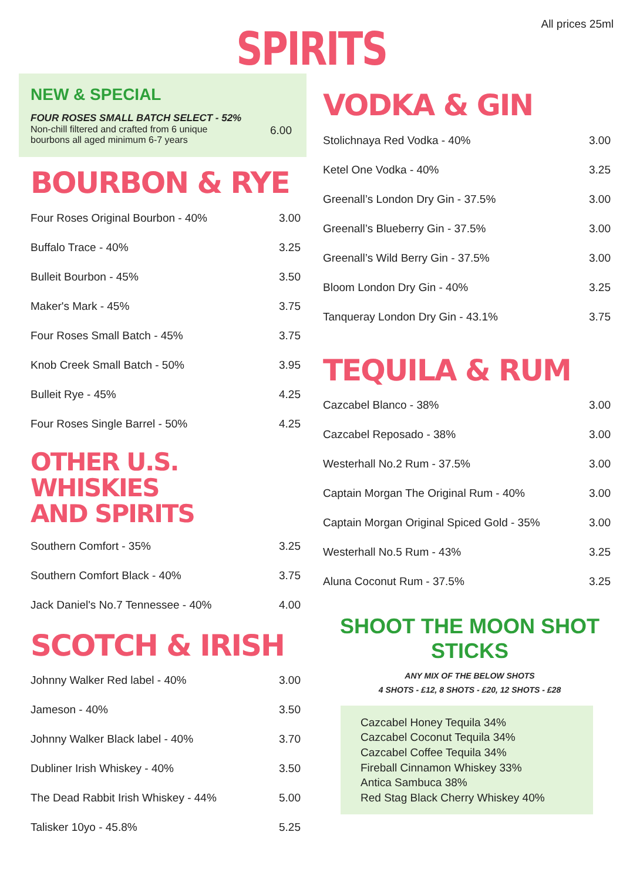SPIRITS
All prices 25ml
NEW & SPECIAL
FOUR ROSES SMALL BATCH SELECT - 52%
Non-chill filtered and crafted from 6 unique
bourbons all aged minimum 6-7 years 6.00
BOURBON & RYE
| Four Roses Original Bourbon - 40% | 3.00 |
| Buffalo Trace - 40% | 3.25 |
| Bulleit Bourbon - 45% | 3.50 |
| Maker's Mark - 45% | 3.75 |
| Four Roses Small Batch - 45% | 3.75 |
| Knob Creek Small Batch - 50% | 3.95 |
| Bulleit Rye - 45% | 4.25 |
| Four Roses Single Barrel - 50% | 4.25 |
OTHER U.S. WHISKIES
AND SPIRITS
| Southern Comfort - 35% | 3.25 |
| Southern Comfort Black - 40% | 3.75 |
| Jack Daniel's No.7 Tennessee - 40% | 4.00 |
SCOTCH & IRISH
| Johnny Walker Red label - 40% | 3.00 |
| Jameson - 40% | 3.50 |
| Johnny Walker Black label - 40% | 3.70 |
| Dubliner Irish Whiskey - 40% | 3.50 |
| The Dead Rabbit Irish Whiskey - 44% | 5.00 |
| Talisker 10yo - 45.8% | 5.25 |
VODKA & GIN
| Stolichnaya Red Vodka - 40% | 3.00 |
| Ketel One Vodka - 40% | 3.25 |
| Greenall’s London Dry Gin - 37.5% | 3.00 |
| Greenall’s Blueberry Gin - 37.5% | 3.00 |
| Greenall’s Wild Berry Gin - 37.5% | 3.00 |
| Bloom London Dry Gin - 40% | 3.25 |
| Tanqueray London Dry Gin - 43.1% | 3.75 |
TEQUILA & RUM
| Cazcabel Blanco - 38% | 3.00 |
| Cazcabel Reposado - 38% | 3.00 |
| Westerhall No.2 Rum - 37.5% | 3.00 |
| Captain Morgan The Original Rum - 40% | 3.00 |
| Captain Morgan Original Spiced Gold - 35% | 3.00 |
| Westerhall No.5 Rum - 43% | 3.25 |
| Aluna Coconut Rum - 37.5% | 3.25 |
SHOOT THE MOON SHOT STICKS
ANY MIX OF THE BELOW SHOTS
4 SHOTS - £12, 8 SHOTS - £20, 12 SHOTS - £28
Cazcabel Honey Tequila 34%
Cazcabel Coconut Tequila 34%
Cazcabel Coffee Tequila 34%
Fireball Cinnamon Whiskey 33%
Antica Sambuca 38%
Red Stag Black Cherry Whiskey 40%